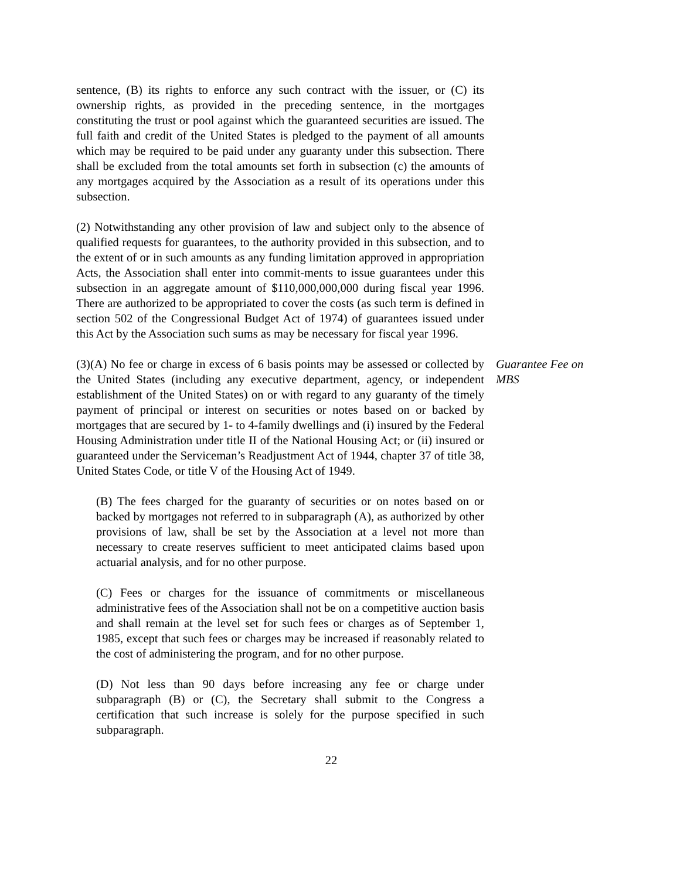sentence, (B) its rights to enforce any such contract with the issuer, or (C) its ownership rights, as provided in the preceding sentence, in the mortgages constituting the trust or pool against which the guaranteed securities are issued. The full faith and credit of the United States is pledged to the payment of all amounts which may be required to be paid under any guaranty under this subsection. There shall be excluded from the total amounts set forth in subsection (c) the amounts of any mortgages acquired by the Association as a result of its operations under this subsection.
(2) Notwithstanding any other provision of law and subject only to the absence of qualified requests for guarantees, to the authority provided in this subsection, and to the extent of or in such amounts as any funding limitation approved in appropriation Acts, the Association shall enter into commit-ments to issue guarantees under this subsection in an aggregate amount of $110,000,000,000 during fiscal year 1996. There are authorized to be appropriated to cover the costs (as such term is defined in section 502 of the Congressional Budget Act of 1974) of guarantees issued under this Act by the Association such sums as may be necessary for fiscal year 1996.
(3)(A) No fee or charge in excess of 6 basis points may be assessed or collected by the United States (including any executive department, agency, or independent establishment of the United States) on or with regard to any guaranty of the timely payment of principal or interest on securities or notes based on or backed by mortgages that are secured by 1- to 4-family dwellings and (i) insured by the Federal Housing Administration under title II of the National Housing Act; or (ii) insured or guaranteed under the Serviceman’s Readjustment Act of 1944, chapter 37 of title 38, United States Code, or title V of the Housing Act of 1949.
Guarantee Fee on MBS
(B) The fees charged for the guaranty of securities or on notes based on or backed by mortgages not referred to in subparagraph (A), as authorized by other provisions of law, shall be set by the Association at a level not more than necessary to create reserves sufficient to meet anticipated claims based upon actuarial analysis, and for no other purpose.
(C) Fees or charges for the issuance of commitments or miscellaneous administrative fees of the Association shall not be on a competitive auction basis and shall remain at the level set for such fees or charges as of September 1, 1985, except that such fees or charges may be increased if reasonably related to the cost of administering the program, and for no other purpose.
(D) Not less than 90 days before increasing any fee or charge under subparagraph (B) or (C), the Secretary shall submit to the Congress a certification that such increase is solely for the purpose specified in such subparagraph.
22